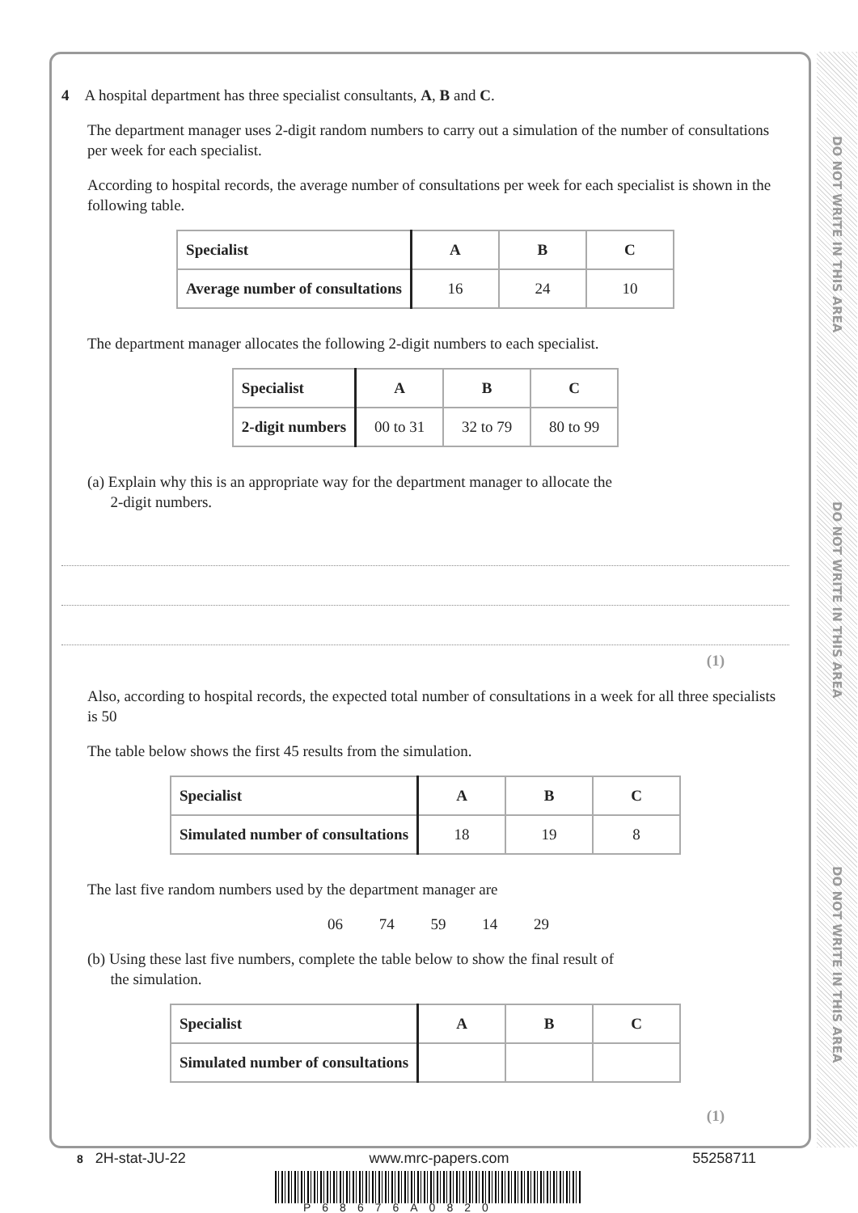DO NOT WRITE IN THIS AREA
DO NOT WRITE IN THIS AREA
DO NOT WRITE IN THIS AREA
4 A hospital department has three specialist consultants, A, B and C.
The department manager uses 2-digit random numbers to carry out a simulation of the number of consultations per week for each specialist.
According to hospital records, the average number of consultations per week for each specialist is shown in the following table.
| Specialist | A | B | C |
| --- | --- | --- | --- |
| Average number of consultations | 16 | 24 | 10 |
The department manager allocates the following 2-digit numbers to each specialist.
| Specialist | A | B | C |
| --- | --- | --- | --- |
| 2-digit numbers | 00 to 31 | 32 to 79 | 80 to 99 |
(a) Explain why this is an appropriate way for the department manager to allocate the
2-digit numbers.
(1)
Also, according to hospital records, the expected total number of consultations in a week for all three specialists is 50
The table below shows the first 45 results from the simulation.
| Specialist | A | B | C |
| --- | --- | --- | --- |
| Simulated number of consultations | 18 | 19 | 8 |
The last five random numbers used by the department manager are
06 74 59 14 29
(b) Using these last five numbers, complete the table below to show the final result of
the simulation.
| Specialist | A | B | C |
| --- | --- | --- | --- |
| Simulated number of consultations | | | |
(1)
8 2H-stat-JU-22 www.mrc-papers.com 55258711
P68676A0820